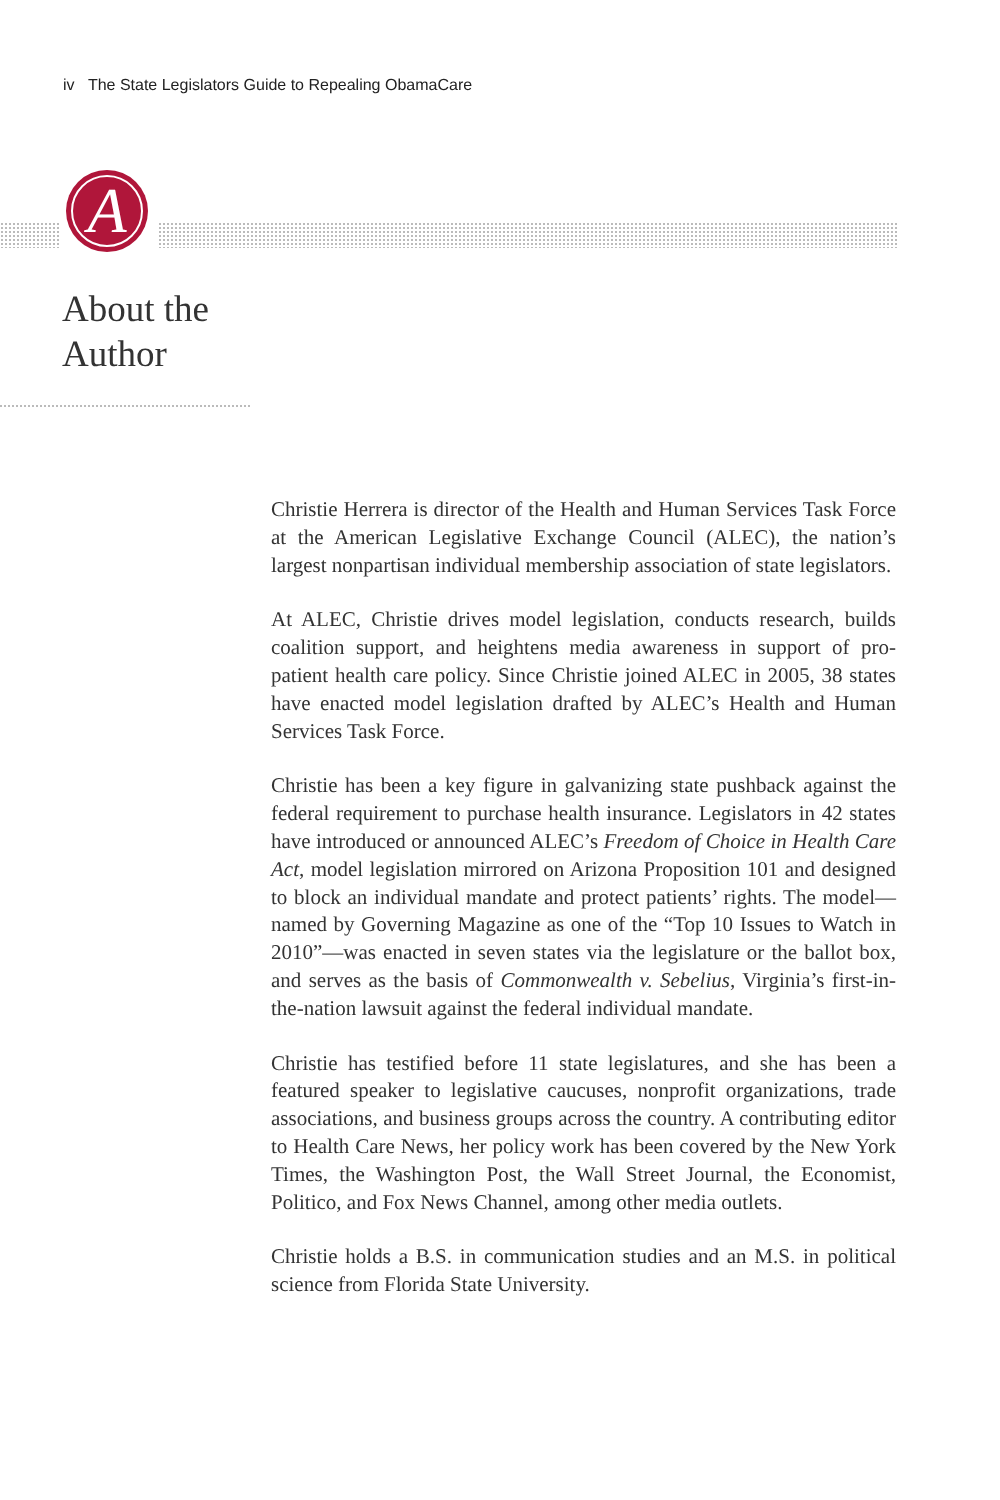iv The State Legislators Guide to Repealing ObamaCare
A
About the
Author
Christie Herrera is director of the Health and Human Services Task Force at the American Legislative Exchange Council (ALEC), the nation’s largest nonpartisan individual membership association of state legislators.
At ALEC, Christie drives model legislation, conducts research, builds coalition support, and heightens media awareness in support of pro-patient health care policy. Since Christie joined ALEC in 2005, 38 states have enacted model legislation drafted by ALEC’s Health and Human Services Task Force.
Christie has been a key figure in galvanizing state pushback against the federal requirement to purchase health insurance. Legislators in 42 states have introduced or announced ALEC’s Freedom of Choice in Health Care Act, model legislation mirrored on Arizona Proposition 101 and designed to block an individual mandate and protect patients’ rights. The model—named by Governing Magazine as one of the “Top 10 Issues to Watch in 2010”—was enacted in seven states via the legislature or the ballot box, and serves as the basis of Commonwealth v. Sebelius, Virginia’s first-in-the-nation lawsuit against the federal individual mandate.
Christie has testified before 11 state legislatures, and she has been a featured speaker to legislative caucuses, nonprofit organizations, trade associations, and business groups across the country. A contributing editor to Health Care News, her policy work has been covered by the New York Times, the Washington Post, the Wall Street Journal, the Economist, Politico, and Fox News Channel, among other media outlets.
Christie holds a B.S. in communication studies and an M.S. in political science from Florida State University.